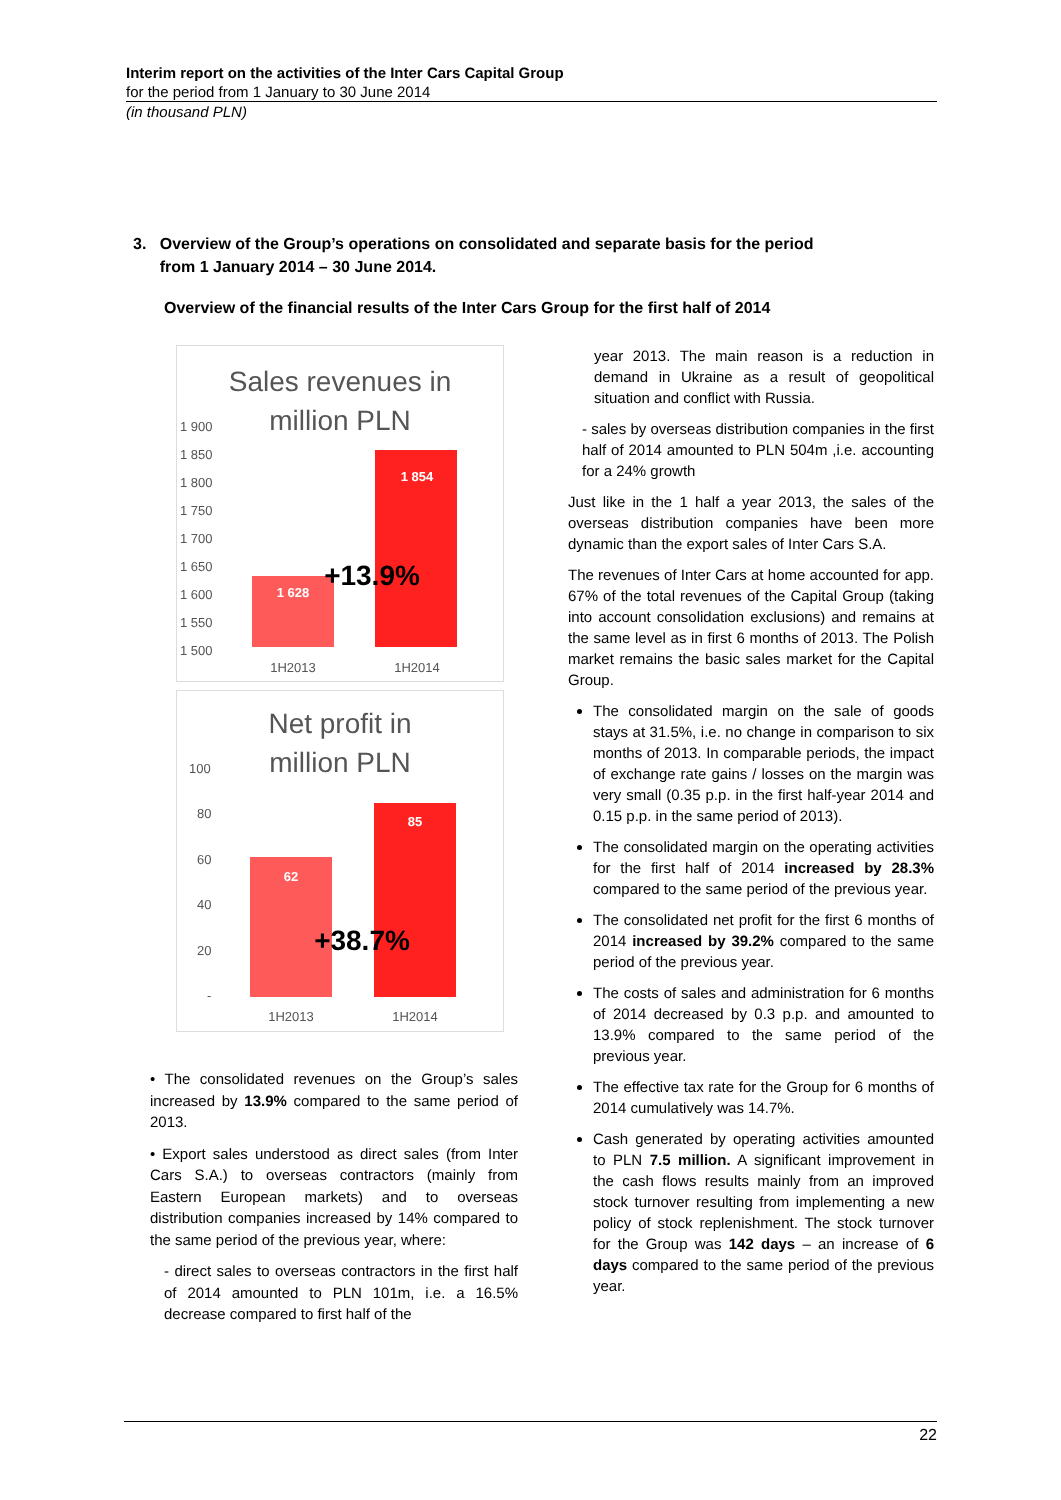Interim report on the activities of the Inter Cars Capital Group
for the period from 1 January to 30 June 2014
(in thousand PLN)
3. Overview of the Group’s operations on consolidated and separate basis for the period
from 1 January 2014 – 30 June 2014.
Overview of the financial results of the Inter Cars Group for the first half of 2014
Sales revenues in
million PLN
1 900
1 850
1 800
1 750
1 700
1 650
1 600
1 550
1 500
1 628
1 854
+13.9%
1H2013
1H2014
Net profit in
million PLN
100
80
60
40
20
-
62
85
+38.7%
1H2013
1H2014
• The consolidated revenues on the Group’s sales increased by 13.9% compared to the same period of 2013.
• Export sales understood as direct sales (from Inter Cars S.A.) to overseas contractors (mainly from Eastern European markets) and to overseas distribution companies increased by 14% compared to the same period of the previous year, where:
- direct sales to overseas contractors in the first half of 2014 amounted to PLN 101m, i.e. a 16.5% decrease compared to first half of the
year 2013. The main reason is a reduction in demand in Ukraine as a result of geopolitical situation and conflict with Russia.
- sales by overseas distribution companies in the first half of 2014 amounted to PLN 504m ,i.e. accounting for a 24% growth
Just like in the 1 half a year 2013, the sales of the overseas distribution companies have been more dynamic than the export sales of Inter Cars S.A.
The revenues of Inter Cars at home accounted for app. 67% of the total revenues of the Capital Group (taking into account consolidation exclusions) and remains at the same level as in first 6 months of 2013. The Polish market remains the basic sales market for the Capital Group.
The consolidated margin on the sale of goods stays at 31.5%, i.e. no change in comparison to six months of 2013. In comparable periods, the impact of exchange rate gains / losses on the margin was very small (0.35 p.p. in the first half-year 2014 and 0.15 p.p. in the same period of 2013).
The consolidated margin on the operating activities for the first half of 2014 increased by 28.3% compared to the same period of the previous year.
The consolidated net profit for the first 6 months of 2014 increased by 39.2% compared to the same period of the previous year.
The costs of sales and administration for 6 months of 2014 decreased by 0.3 p.p. and amounted to 13.9% compared to the same period of the previous year.
The effective tax rate for the Group for 6 months of 2014 cumulatively was 14.7%.
Cash generated by operating activities amounted to PLN 7.5 million. A significant improvement in the cash flows results mainly from an improved stock turnover resulting from implementing a new policy of stock replenishment. The stock turnover for the Group was 142 days – an increase of 6 days compared to the same period of the previous year.
22